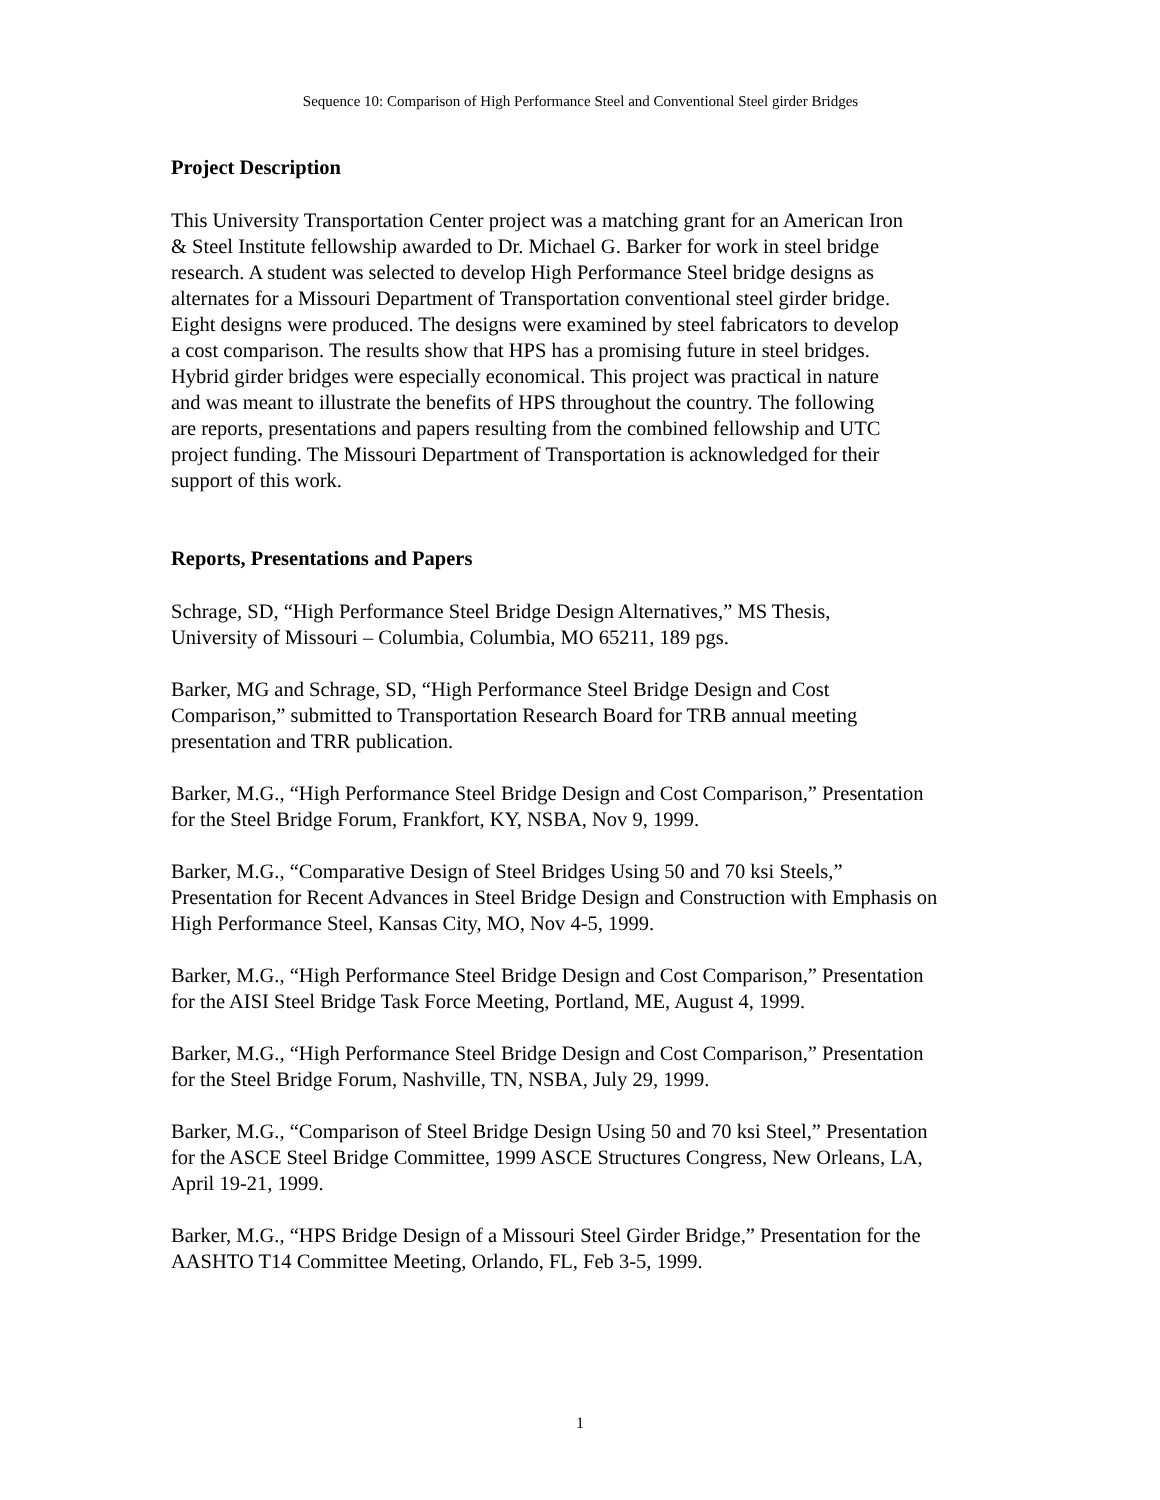Sequence 10: Comparison of High Performance Steel and Conventional Steel girder Bridges
Project Description
This University Transportation Center project was a matching grant for an American Iron
& Steel Institute fellowship awarded to Dr. Michael G. Barker for work in steel bridge
research. A student was selected to develop High Performance Steel bridge designs as
alternates for a Missouri Department of Transportation conventional steel girder bridge.
Eight designs were produced. The designs were examined by steel fabricators to develop
a cost comparison. The results show that HPS has a promising future in steel bridges.
Hybrid girder bridges were especially economical. This project was practical in nature
and was meant to illustrate the benefits of HPS throughout the country. The following
are reports, presentations and papers resulting from the combined fellowship and UTC
project funding. The Missouri Department of Transportation is acknowledged for their
support of this work.
Reports, Presentations and Papers
Schrage, SD, “High Performance Steel Bridge Design Alternatives,” MS Thesis,
University of Missouri – Columbia, Columbia, MO 65211, 189 pgs.
Barker, MG and Schrage, SD, “High Performance Steel Bridge Design and Cost
Comparison,” submitted to Transportation Research Board for TRB annual meeting
presentation and TRR publication.
Barker, M.G., “High Performance Steel Bridge Design and Cost Comparison,” Presentation
for the Steel Bridge Forum, Frankfort, KY, NSBA, Nov 9, 1999.
Barker, M.G., “Comparative Design of Steel Bridges Using 50 and 70 ksi Steels,”
Presentation for Recent Advances in Steel Bridge Design and Construction with Emphasis on
High Performance Steel, Kansas City, MO, Nov 4-5, 1999.
Barker, M.G., “High Performance Steel Bridge Design and Cost Comparison,” Presentation
for the AISI Steel Bridge Task Force Meeting, Portland, ME, August 4, 1999.
Barker, M.G., “High Performance Steel Bridge Design and Cost Comparison,” Presentation
for the Steel Bridge Forum, Nashville, TN, NSBA, July 29, 1999.
Barker, M.G., “Comparison of Steel Bridge Design Using 50 and 70 ksi Steel,” Presentation
for the ASCE Steel Bridge Committee, 1999 ASCE Structures Congress, New Orleans, LA,
April 19-21, 1999.
Barker, M.G., “HPS Bridge Design of a Missouri Steel Girder Bridge,” Presentation for the
AASHTO T14 Committee Meeting, Orlando, FL, Feb 3-5, 1999.
1